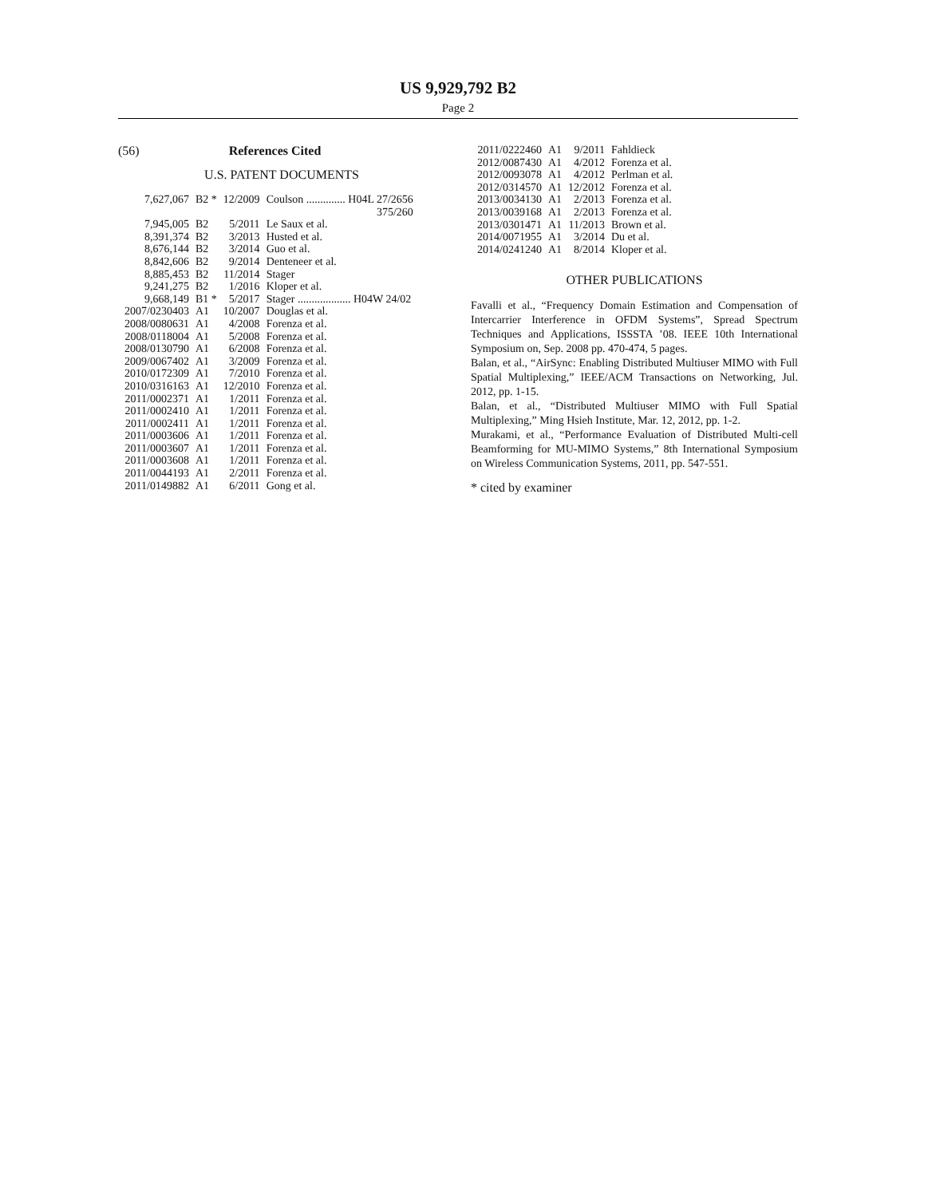US 9,929,792 B2
Page 2
(56) References Cited
U.S. PATENT DOCUMENTS
| 7,627,067 | B2 * | 12/2009 | Coulson .............. H04L 27/2656 |
| | | | 375/260 |
| 7,945,005 | B2 | 5/2011 | Le Saux et al. |
| 8,391,374 | B2 | 3/2013 | Husted et al. |
| 8,676,144 | B2 | 3/2014 | Guo et al. |
| 8,842,606 | B2 | 9/2014 | Denteneer et al. |
| 8,885,453 | B2 | 11/2014 | Stager |
| 9,241,275 | B2 | 1/2016 | Kloper et al. |
| 9,668,149 | B1 * | 5/2017 | Stager ................... H04W 24/02 |
| 2007/0230403 | A1 | 10/2007 | Douglas et al. |
| 2008/0080631 | A1 | 4/2008 | Forenza et al. |
| 2008/0118004 | A1 | 5/2008 | Forenza et al. |
| 2008/0130790 | A1 | 6/2008 | Forenza et al. |
| 2009/0067402 | A1 | 3/2009 | Forenza et al. |
| 2010/0172309 | A1 | 7/2010 | Forenza et al. |
| 2010/0316163 | A1 | 12/2010 | Forenza et al. |
| 2011/0002371 | A1 | 1/2011 | Forenza et al. |
| 2011/0002410 | A1 | 1/2011 | Forenza et al. |
| 2011/0002411 | A1 | 1/2011 | Forenza et al. |
| 2011/0003606 | A1 | 1/2011 | Forenza et al. |
| 2011/0003607 | A1 | 1/2011 | Forenza et al. |
| 2011/0003608 | A1 | 1/2011 | Forenza et al. |
| 2011/0044193 | A1 | 2/2011 | Forenza et al. |
| 2011/0149882 | A1 | 6/2011 | Gong et al. |
| 2011/0222460 | A1 | 9/2011 | Fahldieck |
| 2012/0087430 | A1 | 4/2012 | Forenza et al. |
| 2012/0093078 | A1 | 4/2012 | Perlman et al. |
| 2012/0314570 | A1 | 12/2012 | Forenza et al. |
| 2013/0034130 | A1 | 2/2013 | Forenza et al. |
| 2013/0039168 | A1 | 2/2013 | Forenza et al. |
| 2013/0301471 | A1 | 11/2013 | Brown et al. |
| 2014/0071955 | A1 | 3/2014 | Du et al. |
| 2014/0241240 | A1 | 8/2014 | Kloper et al. |
OTHER PUBLICATIONS
Favalli et al., “Frequency Domain Estimation and Compensation of Intercarrier Interference in OFDM Systems”, Spread Spectrum Techniques and Applications, ISSSTA ’08. IEEE 10th International Symposium on, Sep. 2008 pp. 470-474, 5 pages.
Balan, et al., “AirSync: Enabling Distributed Multiuser MIMO with Full Spatial Multiplexing,” IEEE/ACM Transactions on Networking, Jul. 2012, pp. 1-15.
Balan, et al., “Distributed Multiuser MIMO with Full Spatial Multiplexing,” Ming Hsieh Institute, Mar. 12, 2012, pp. 1-2.
Murakami, et al., “Performance Evaluation of Distributed Multi-cell Beamforming for MU-MIMO Systems,” 8th International Symposium on Wireless Communication Systems, 2011, pp. 547-551.
* cited by examiner